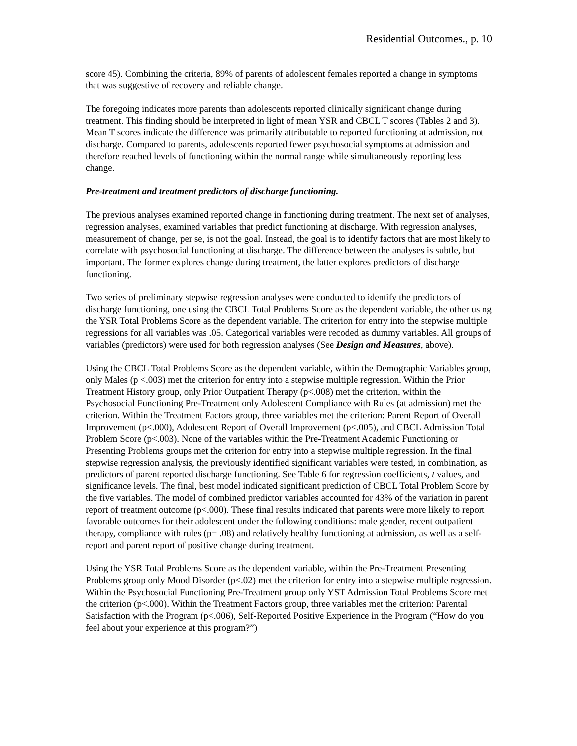Residential Outcomes., p. 10
score 45). Combining the criteria, 89% of parents of adolescent females reported a change in symptoms that was suggestive of recovery and reliable change.
The foregoing indicates more parents than adolescents reported clinically significant change during treatment. This finding should be interpreted in light of mean YSR and CBCL T scores (Tables 2 and 3). Mean T scores indicate the difference was primarily attributable to reported functioning at admission, not discharge. Compared to parents, adolescents reported fewer psychosocial symptoms at admission and therefore reached levels of functioning within the normal range while simultaneously reporting less change.
Pre-treatment and treatment predictors of discharge functioning.
The previous analyses examined reported change in functioning during treatment. The next set of analyses, regression analyses, examined variables that predict functioning at discharge. With regression analyses, measurement of change, per se, is not the goal. Instead, the goal is to identify factors that are most likely to correlate with psychosocial functioning at discharge. The difference between the analyses is subtle, but important. The former explores change during treatment, the latter explores predictors of discharge functioning.
Two series of preliminary stepwise regression analyses were conducted to identify the predictors of discharge functioning, one using the CBCL Total Problems Score as the dependent variable, the other using the YSR Total Problems Score as the dependent variable. The criterion for entry into the stepwise multiple regressions for all variables was .05. Categorical variables were recoded as dummy variables. All groups of variables (predictors) were used for both regression analyses (See Design and Measures, above).
Using the CBCL Total Problems Score as the dependent variable, within the Demographic Variables group, only Males (p <.003) met the criterion for entry into a stepwise multiple regression. Within the Prior Treatment History group, only Prior Outpatient Therapy (p<.008) met the criterion, within the Psychosocial Functioning Pre-Treatment only Adolescent Compliance with Rules (at admission) met the criterion. Within the Treatment Factors group, three variables met the criterion: Parent Report of Overall Improvement (p<.000), Adolescent Report of Overall Improvement (p<.005), and CBCL Admission Total Problem Score (p<.003). None of the variables within the Pre-Treatment Academic Functioning or Presenting Problems groups met the criterion for entry into a stepwise multiple regression. In the final stepwise regression analysis, the previously identified significant variables were tested, in combination, as predictors of parent reported discharge functioning. See Table 6 for regression coefficients, t values, and significance levels. The final, best model indicated significant prediction of CBCL Total Problem Score by the five variables. The model of combined predictor variables accounted for 43% of the variation in parent report of treatment outcome (p<.000). These final results indicated that parents were more likely to report favorable outcomes for their adolescent under the following conditions: male gender, recent outpatient therapy, compliance with rules (p= .08) and relatively healthy functioning at admission, as well as a self-report and parent report of positive change during treatment.
Using the YSR Total Problems Score as the dependent variable, within the Pre-Treatment Presenting Problems group only Mood Disorder (p<.02) met the criterion for entry into a stepwise multiple regression. Within the Psychosocial Functioning Pre-Treatment group only YST Admission Total Problems Score met the criterion (p<.000). Within the Treatment Factors group, three variables met the criterion: Parental Satisfaction with the Program (p<.006), Self-Reported Positive Experience in the Program (“How do you feel about your experience at this program?”)